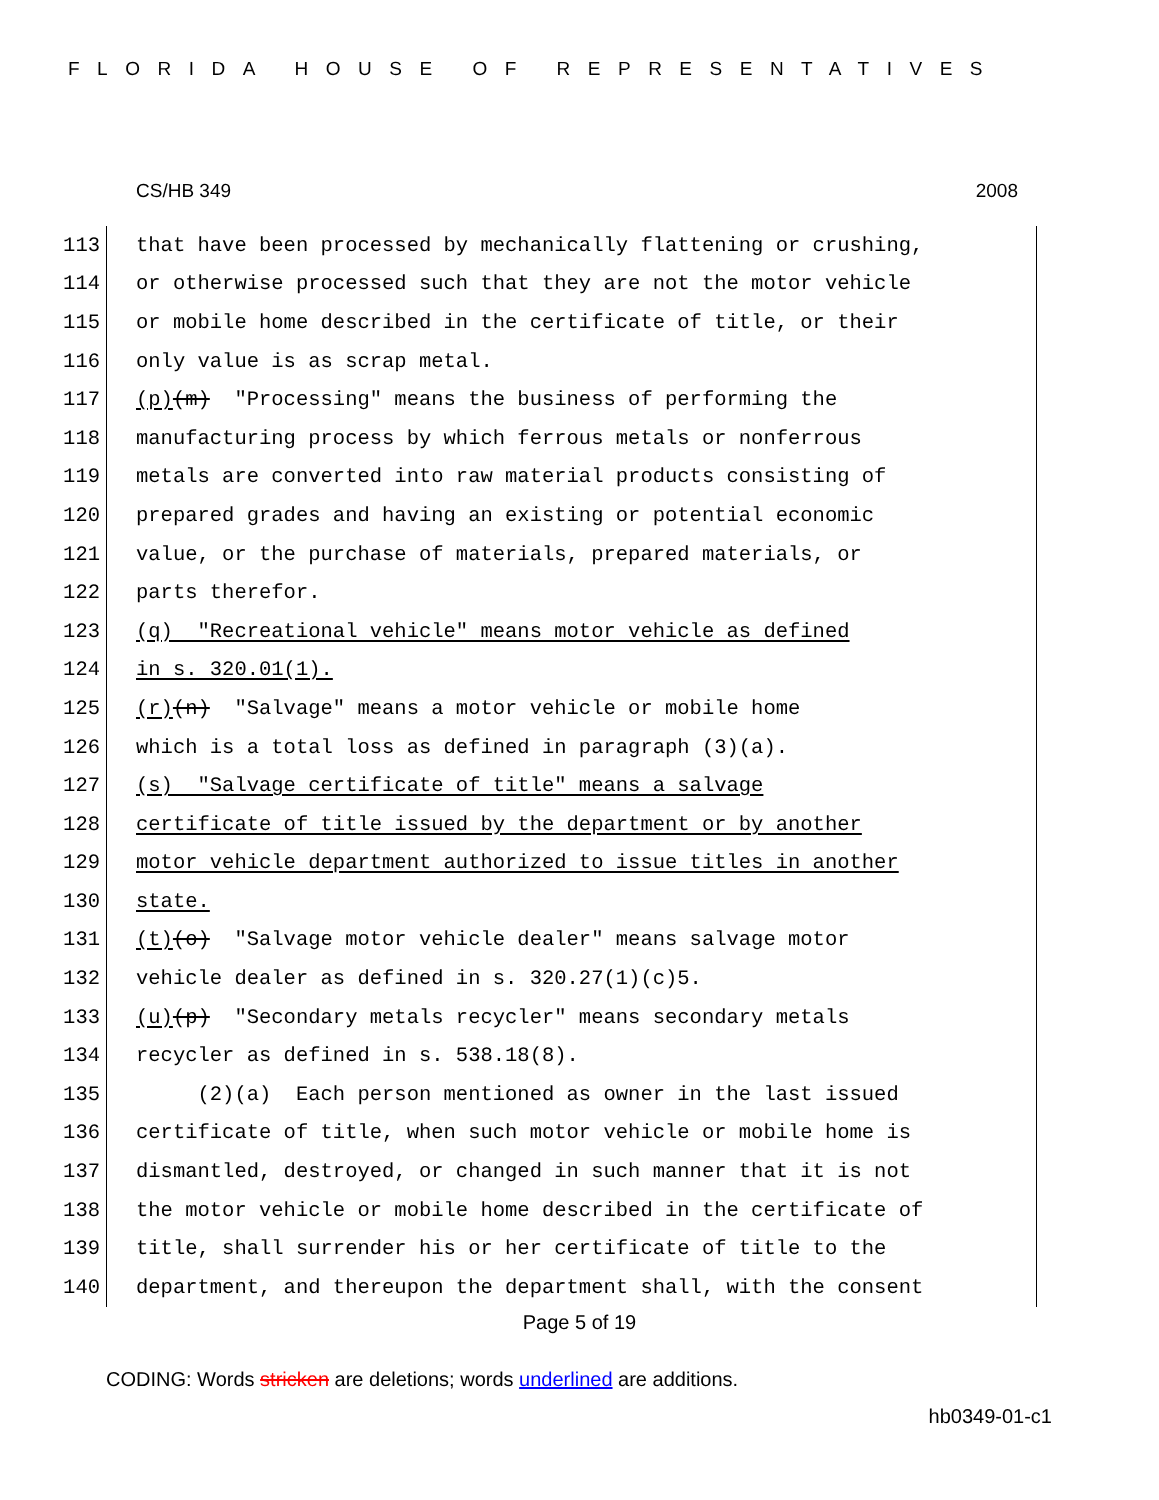FLORIDA HOUSE OF REPRESENTATIVES
CS/HB 349 2008
113 that have been processed by mechanically flattening or crushing,
114 or otherwise processed such that they are not the motor vehicle
115 or mobile home described in the certificate of title, or their
116 only value is as scrap metal.
117 (p) (m) "Processing" means the business of performing the
118 manufacturing process by which ferrous metals or nonferrous
119 metals are converted into raw material products consisting of
120 prepared grades and having an existing or potential economic
121 value, or the purchase of materials, prepared materials, or
122 parts therefor.
123 (q) "Recreational vehicle" means motor vehicle as defined
124 in s. 320.01(1).
125 (r) (n) "Salvage" means a motor vehicle or mobile home
126 which is a total loss as defined in paragraph (3)(a).
127 (s) "Salvage certificate of title" means a salvage
128 certificate of title issued by the department or by another
129 motor vehicle department authorized to issue titles in another
130 state.
131 (t) (o) "Salvage motor vehicle dealer" means salvage motor
132 vehicle dealer as defined in s. 320.27(1)(c)5.
133 (u) (p) "Secondary metals recycler" means secondary metals
134 recycler as defined in s. 538.18(8).
135 (2)(a) Each person mentioned as owner in the last issued
136 certificate of title, when such motor vehicle or mobile home is
137 dismantled, destroyed, or changed in such manner that it is not
138 the motor vehicle or mobile home described in the certificate of
139 title, shall surrender his or her certificate of title to the
140 department, and thereupon the department shall, with the consent
Page 5 of 19
CODING: Words stricken are deletions; words underlined are additions.
hb0349-01-c1